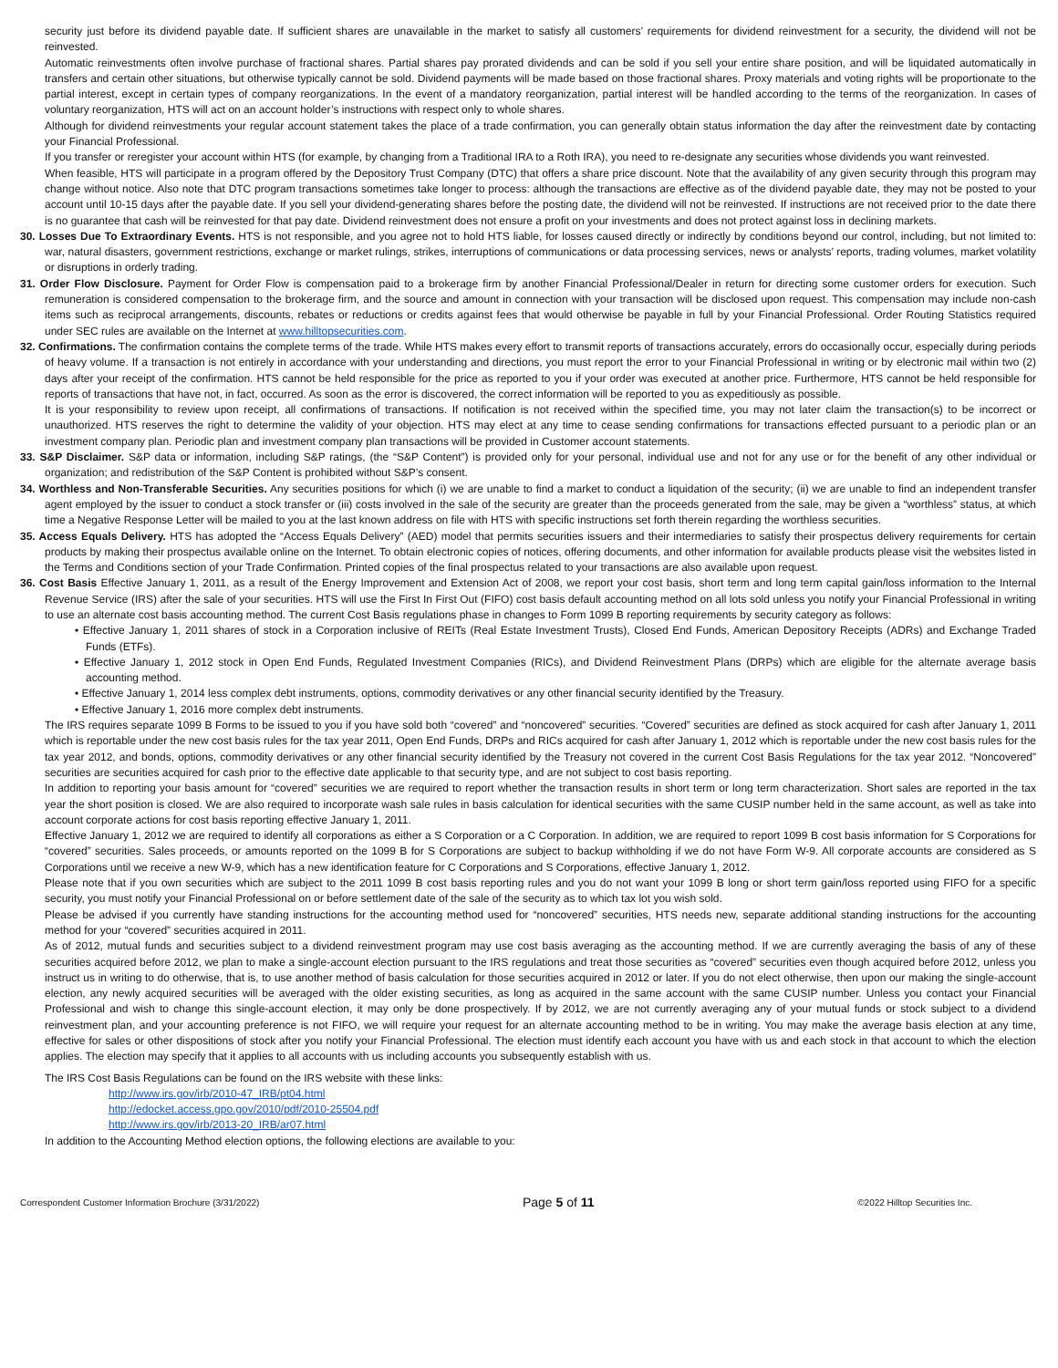security just before its dividend payable date. If sufficient shares are unavailable in the market to satisfy all customers’ requirements for dividend reinvestment for a security, the dividend will not be reinvested.
Automatic reinvestments often involve purchase of fractional shares. Partial shares pay prorated dividends and can be sold if you sell your entire share position, and will be liquidated automatically in transfers and certain other situations, but otherwise typically cannot be sold. Dividend payments will be made based on those fractional shares. Proxy materials and voting rights will be proportionate to the partial interest, except in certain types of company reorganizations. In the event of a mandatory reorganization, partial interest will be handled according to the terms of the reorganization. In cases of voluntary reorganization, HTS will act on an account holder’s instructions with respect only to whole shares.
Although for dividend reinvestments your regular account statement takes the place of a trade confirmation, you can generally obtain status information the day after the reinvestment date by contacting your Financial Professional.
If you transfer or reregister your account within HTS (for example, by changing from a Traditional IRA to a Roth IRA), you need to re-designate any securities whose dividends you want reinvested.
When feasible, HTS will participate in a program offered by the Depository Trust Company (DTC) that offers a share price discount. Note that the availability of any given security through this program may change without notice. Also note that DTC program transactions sometimes take longer to process: although the transactions are effective as of the dividend payable date, they may not be posted to your account until 10-15 days after the payable date. If you sell your dividend-generating shares before the posting date, the dividend will not be reinvested. If instructions are not received prior to the date there is no guarantee that cash will be reinvested for that pay date. Dividend reinvestment does not ensure a profit on your investments and does not protect against loss in declining markets.
30. Losses Due To Extraordinary Events. HTS is not responsible, and you agree not to hold HTS liable, for losses caused directly or indirectly by conditions beyond our control, including, but not limited to: war, natural disasters, government restrictions, exchange or market rulings, strikes, interruptions of communications or data processing services, news or analysts’ reports, trading volumes, market volatility or disruptions in orderly trading.
31. Order Flow Disclosure. Payment for Order Flow is compensation paid to a brokerage firm by another Financial Professional/Dealer in return for directing some customer orders for execution. Such remuneration is considered compensation to the brokerage firm, and the source and amount in connection with your transaction will be disclosed upon request. This compensation may include non-cash items such as reciprocal arrangements, discounts, rebates or reductions or credits against fees that would otherwise be payable in full by your Financial Professional. Order Routing Statistics required under SEC rules are available on the Internet at www.hilltopsecurities.com.
32. Confirmations. The confirmation contains the complete terms of the trade. While HTS makes every effort to transmit reports of transactions accurately, errors do occasionally occur, especially during periods of heavy volume. If a transaction is not entirely in accordance with your understanding and directions, you must report the error to your Financial Professional in writing or by electronic mail within two (2) days after your receipt of the confirmation. HTS cannot be held responsible for the price as reported to you if your order was executed at another price. Furthermore, HTS cannot be held responsible for reports of transactions that have not, in fact, occurred. As soon as the error is discovered, the correct information will be reported to you as expeditiously as possible.
It is your responsibility to review upon receipt, all confirmations of transactions. If notification is not received within the specified time, you may not later claim the transaction(s) to be incorrect or unauthorized. HTS reserves the right to determine the validity of your objection. HTS may elect at any time to cease sending confirmations for transactions effected pursuant to a periodic plan or an investment company plan. Periodic plan and investment company plan transactions will be provided in Customer account statements.
33. S&P Disclaimer. S&P data or information, including S&P ratings, (the “S&P Content”) is provided only for your personal, individual use and not for any use or for the benefit of any other individual or organization; and redistribution of the S&P Content is prohibited without S&P’s consent.
34. Worthless and Non-Transferable Securities. Any securities positions for which (i) we are unable to find a market to conduct a liquidation of the security; (ii) we are unable to find an independent transfer agent employed by the issuer to conduct a stock transfer or (iii) costs involved in the sale of the security are greater than the proceeds generated from the sale, may be given a “worthless” status, at which time a Negative Response Letter will be mailed to you at the last known address on file with HTS with specific instructions set forth therein regarding the worthless securities.
35. Access Equals Delivery. HTS has adopted the “Access Equals Delivery” (AED) model that permits securities issuers and their intermediaries to satisfy their prospectus delivery requirements for certain products by making their prospectus available online on the Internet. To obtain electronic copies of notices, offering documents, and other information for available products please visit the websites listed in the Terms and Conditions section of your Trade Confirmation. Printed copies of the final prospectus related to your transactions are also available upon request.
36. Cost Basis Effective January 1, 2011, as a result of the Energy Improvement and Extension Act of 2008, we report your cost basis, short term and long term capital gain/loss information to the Internal Revenue Service (IRS) after the sale of your securities. HTS will use the First In First Out (FIFO) cost basis default accounting method on all lots sold unless you notify your Financial Professional in writing to use an alternate cost basis accounting method. The current Cost Basis regulations phase in changes to Form 1099 B reporting requirements by security category as follows:
• Effective January 1, 2011 shares of stock in a Corporation inclusive of REITs (Real Estate Investment Trusts), Closed End Funds, American Depository Receipts (ADRs) and Exchange Traded Funds (ETFs).
• Effective January 1, 2012 stock in Open End Funds, Regulated Investment Companies (RICs), and Dividend Reinvestment Plans (DRPs) which are eligible for the alternate average basis accounting method.
• Effective January 1, 2014 less complex debt instruments, options, commodity derivatives or any other financial security identified by the Treasury.
• Effective January 1, 2016 more complex debt instruments.
The IRS requires separate 1099 B Forms to be issued to you if you have sold both “covered” and “noncovered” securities. “Covered” securities are defined as stock acquired for cash after January 1, 2011 which is reportable under the new cost basis rules for the tax year 2011, Open End Funds, DRPs and RICs acquired for cash after January 1, 2012 which is reportable under the new cost basis rules for the tax year 2012, and bonds, options, commodity derivatives or any other financial security identified by the Treasury not covered in the current Cost Basis Regulations for the tax year 2012. “Noncovered” securities are securities acquired for cash prior to the effective date applicable to that security type, and are not subject to cost basis reporting.
In addition to reporting your basis amount for “covered” securities we are required to report whether the transaction results in short term or long term characterization. Short sales are reported in the tax year the short position is closed. We are also required to incorporate wash sale rules in basis calculation for identical securities with the same CUSIP number held in the same account, as well as take into account corporate actions for cost basis reporting effective January 1, 2011.
Effective January 1, 2012 we are required to identify all corporations as either a S Corporation or a C Corporation. In addition, we are required to report 1099 B cost basis information for S Corporations for “covered” securities. Sales proceeds, or amounts reported on the 1099 B for S Corporations are subject to backup withholding if we do not have Form W-9. All corporate accounts are considered as S Corporations until we receive a new W-9, which has a new identification feature for C Corporations and S Corporations, effective January 1, 2012.
Please note that if you own securities which are subject to the 2011 1099 B cost basis reporting rules and you do not want your 1099 B long or short term gain/loss reported using FIFO for a specific security, you must notify your Financial Professional on or before settlement date of the sale of the security as to which tax lot you wish sold.
Please be advised if you currently have standing instructions for the accounting method used for “noncovered” securities, HTS needs new, separate additional standing instructions for the accounting method for your “covered” securities acquired in 2011.
As of 2012, mutual funds and securities subject to a dividend reinvestment program may use cost basis averaging as the accounting method. If we are currently averaging the basis of any of these securities acquired before 2012, we plan to make a single-account election pursuant to the IRS regulations and treat those securities as “covered” securities even though acquired before 2012, unless you instruct us in writing to do otherwise, that is, to use another method of basis calculation for those securities acquired in 2012 or later. If you do not elect otherwise, then upon our making the single-account election, any newly acquired securities will be averaged with the older existing securities, as long as acquired in the same account with the same CUSIP number. Unless you contact your Financial Professional and wish to change this single-account election, it may only be done prospectively. If by 2012, we are not currently averaging any of your mutual funds or stock subject to a dividend reinvestment plan, and your accounting preference is not FIFO, we will require your request for an alternate accounting method to be in writing. You may make the average basis election at any time, effective for sales or other dispositions of stock after you notify your Financial Professional. The election must identify each account you have with us and each stock in that account to which the election applies. The election may specify that it applies to all accounts with us including accounts you subsequently establish with us.
The IRS Cost Basis Regulations can be found on the IRS website with these links:
http://www.irs.gov/irb/2010-47_IRB/pt04.html
http://edocket.access.gpo.gov/2010/pdf/2010-25504.pdf
http://www.irs.gov/irb/2013-20_IRB/ar07.html
In addition to the Accounting Method election options, the following elections are available to you:
Correspondent Customer Information Brochure (3/31/2022) Page 5 of 11 ©2022 Hilltop Securities Inc.